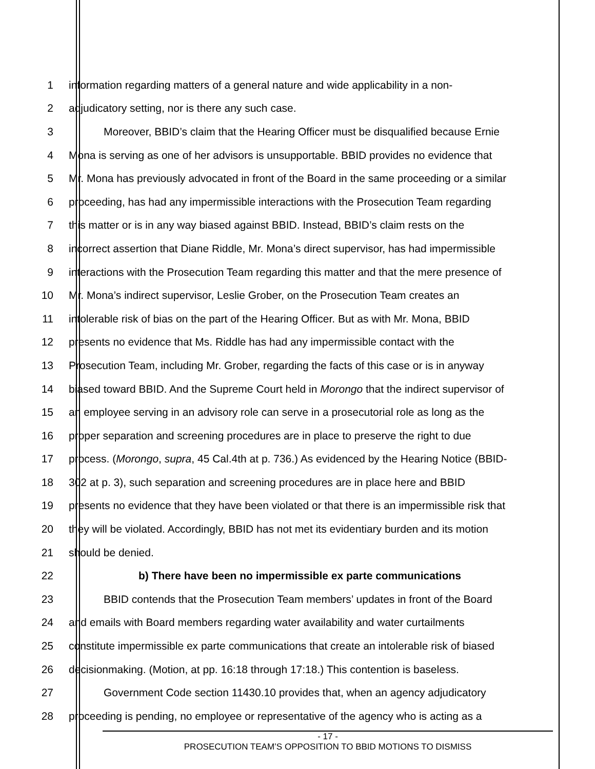1 information regarding matters of a general nature and wide applicability in a non-
2 adjudicatory setting, nor is there any such case.
3 Moreover, BBID’s claim that the Hearing Officer must be disqualified because Ernie
4 Mona is serving as one of her advisors is unsupportable. BBID provides no evidence that
5 Mr. Mona has previously advocated in front of the Board in the same proceeding or a similar
6 proceeding, has had any impermissible interactions with the Prosecution Team regarding
7 this matter or is in any way biased against BBID. Instead, BBID’s claim rests on the
8 incorrect assertion that Diane Riddle, Mr. Mona’s direct supervisor, has had impermissible
9 interactions with the Prosecution Team regarding this matter and that the mere presence of
10 Mr. Mona’s indirect supervisor, Leslie Grober, on the Prosecution Team creates an
11 intolerable risk of bias on the part of the Hearing Officer. But as with Mr. Mona, BBID
12 presents no evidence that Ms. Riddle has had any impermissible contact with the
13 Prosecution Team, including Mr. Grober, regarding the facts of this case or is in anyway
14 biased toward BBID. And the Supreme Court held in Morongo that the indirect supervisor of
15 an employee serving in an advisory role can serve in a prosecutorial role as long as the
16 proper separation and screening procedures are in place to preserve the right to due
17 process. (Morongo, supra, 45 Cal.4th at p. 736.) As evidenced by the Hearing Notice (BBID-
18 302 at p. 3), such separation and screening procedures are in place here and BBID
19 presents no evidence that they have been violated or that there is an impermissible risk that
20 they will be violated. Accordingly, BBID has not met its evidentiary burden and its motion
21 should be denied.
22 b) There have been no impermissible ex parte communications
23 BBID contends that the Prosecution Team members’ updates in front of the Board
24 and emails with Board members regarding water availability and water curtailments
25 constitute impermissible ex parte communications that create an intolerable risk of biased
26 decisionmaking. (Motion, at pp. 16:18 through 17:18.) This contention is baseless.
27 Government Code section 11430.10 provides that, when an agency adjudicatory
28 proceeding is pending, no employee or representative of the agency who is acting as a
- 17 -
PROSECUTION TEAM’S OPPOSITION TO BBID MOTIONS TO DISMISS